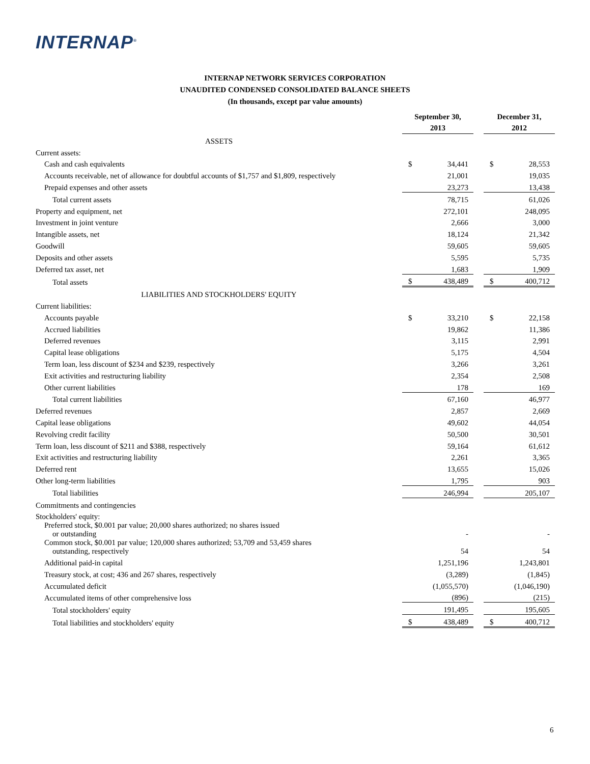INTERNAP<sup>®</sup>
INTERNAP NETWORK SERVICES CORPORATION
UNAUDITED CONDENSED CONSOLIDATED BALANCE SHEETS
(In thousands, except par value amounts)
| | September 30, 2013 | | | December 31, 2012 | |
| --- | --- | --- | --- | --- | --- |
| ASSETS | | | | | |
| Current assets: | | | | | |
| Cash and cash equivalents | $ | 34,441 | | $ | 28,553 |
| Accounts receivable, net of allowance for doubtful accounts of $1,757 and $1,809, respectively | | 21,001 | | | 19,035 |
| Prepaid expenses and other assets | | 23,273 | | | 13,438 |
| Total current assets | | 78,715 | | | 61,026 |
| Property and equipment, net | | 272,101 | | | 248,095 |
| Investment in joint venture | | 2,666 | | | 3,000 |
| Intangible assets, net | | 18,124 | | | 21,342 |
| Goodwill | | 59,605 | | | 59,605 |
| Deposits and other assets | | 5,595 | | | 5,735 |
| Deferred tax asset, net | | 1,683 | | | 1,909 |
| Total assets | $ | 438,489 | | $ | 400,712 |
| LIABILITIES AND STOCKHOLDERS' EQUITY | | | | | |
| Current liabilities: | | | | | |
| Accounts payable | $ | 33,210 | | $ | 22,158 |
| Accrued liabilities | | 19,862 | | | 11,386 |
| Deferred revenues | | 3,115 | | | 2,991 |
| Capital lease obligations | | 5,175 | | | 4,504 |
| Term loan, less discount of $234 and $239, respectively | | 3,266 | | | 3,261 |
| Exit activities and restructuring liability | | 2,354 | | | 2,508 |
| Other current liabilities | | 178 | | | 169 |
| Total current liabilities | | 67,160 | | | 46,977 |
| Deferred revenues | | 2,857 | | | 2,669 |
| Capital lease obligations | | 49,602 | | | 44,054 |
| Revolving credit facility | | 50,500 | | | 30,501 |
| Term loan, less discount of $211 and $388, respectively | | 59,164 | | | 61,612 |
| Exit activities and restructuring liability | | 2,261 | | | 3,365 |
| Deferred rent | | 13,655 | | | 15,026 |
| Other long-term liabilities | | 1,795 | | | 903 |
| Total liabilities | | 246,994 | | | 205,107 |
| Commitments and contingencies | | | | | |
| Stockholders' equity: | | | | | |
| Preferred stock, $0.001 par value; 20,000 shares authorized; no shares issued or outstanding | | - | | | - |
| Common stock, $0.001 par value; 120,000 shares authorized; 53,709 and 53,459 shares outstanding, respectively | | 54 | | | 54 |
| Additional paid-in capital | | 1,251,196 | | | 1,243,801 |
| Treasury stock, at cost; 436 and 267 shares, respectively | | (3,289) | | | (1,845) |
| Accumulated deficit | | (1,055,570) | | | (1,046,190) |
| Accumulated items of other comprehensive loss | | (896) | | | (215) |
| Total stockholders' equity | | 191,495 | | | 195,605 |
| Total liabilities and stockholders' equity | $ | 438,489 | | $ | 400,712 |
6